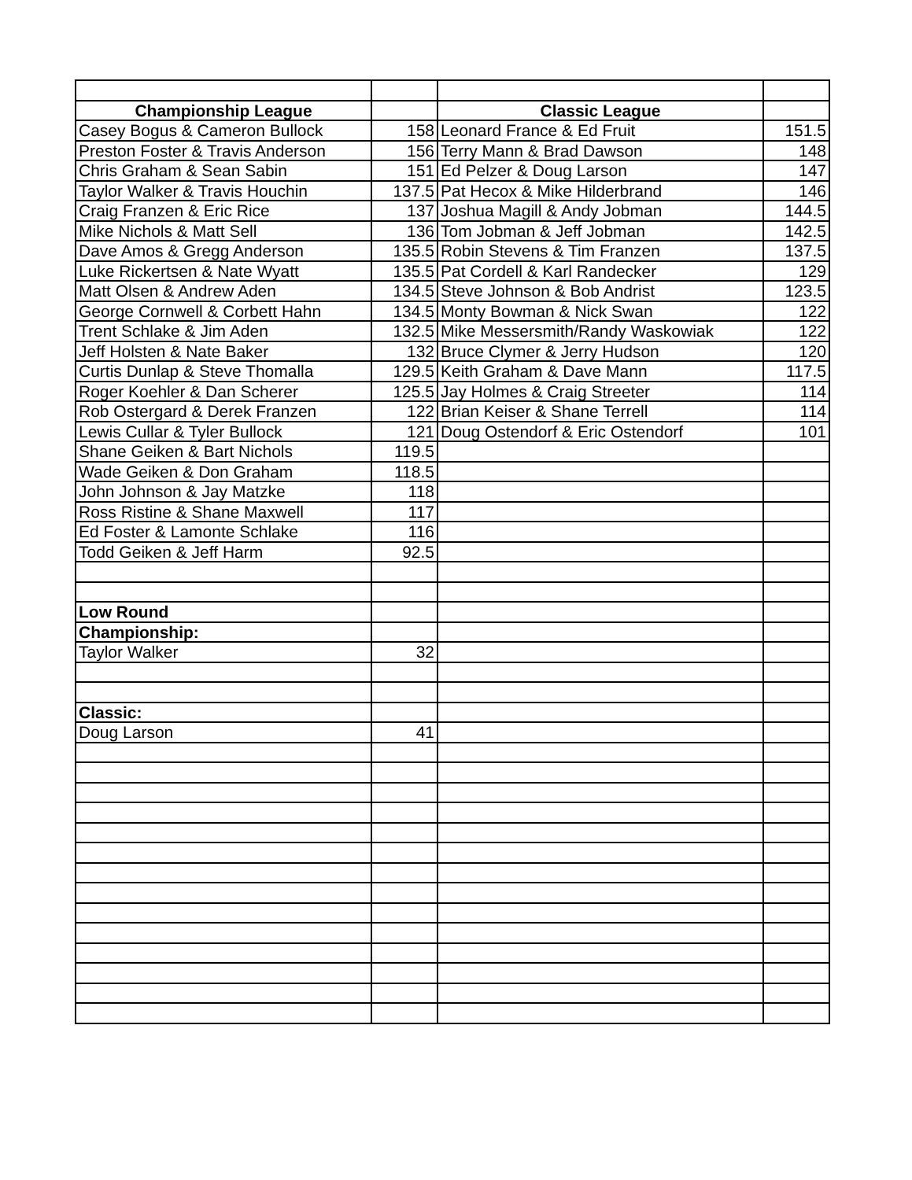| Championship League | | Classic League | |
| Casey Bogus & Cameron Bullock | 158 | Leonard France & Ed Fruit | 151.5 |
| Preston Foster & Travis Anderson | 156 | Terry Mann & Brad Dawson | 148 |
| Chris Graham & Sean Sabin | 151 | Ed Pelzer & Doug Larson | 147 |
| Taylor Walker & Travis Houchin | 137.5 | Pat Hecox & Mike Hilderbrand | 146 |
| Craig Franzen & Eric Rice | 137 | Joshua Magill & Andy Jobman | 144.5 |
| Mike Nichols & Matt Sell | 136 | Tom Jobman & Jeff Jobman | 142.5 |
| Dave Amos & Gregg Anderson | 135.5 | Robin Stevens & Tim Franzen | 137.5 |
| Luke Rickertsen & Nate Wyatt | 135.5 | Pat Cordell & Karl Randecker | 129 |
| Matt Olsen & Andrew Aden | 134.5 | Steve Johnson & Bob Andrist | 123.5 |
| George Cornwell & Corbett Hahn | 134.5 | Monty Bowman & Nick Swan | 122 |
| Trent Schlake & Jim Aden | 132.5 | Mike Messersmith/Randy Waskowiak | 122 |
| Jeff Holsten & Nate Baker | 132 | Bruce Clymer & Jerry Hudson | 120 |
| Curtis Dunlap & Steve Thomalla | 129.5 | Keith Graham & Dave Mann | 117.5 |
| Roger Koehler & Dan Scherer | 125.5 | Jay Holmes & Craig Streeter | 114 |
| Rob Ostergard & Derek Franzen | 122 | Brian Keiser & Shane Terrell | 114 |
| Lewis Cullar & Tyler Bullock | 121 | Doug Ostendorf & Eric Ostendorf | 101 |
| Shane Geiken & Bart Nichols | 119.5 | | |
| Wade Geiken & Don Graham | 118.5 | | |
| John Johnson & Jay Matzke | 118 | | |
| Ross Ristine & Shane Maxwell | 117 | | |
| Ed Foster & Lamonte Schlake | 116 | | |
| Todd Geiken & Jeff Harm | 92.5 | | |
| Low Round | | | |
| Championship: | | | |
| Taylor Walker | 32 | | |
| Classic: | | | |
| Doug Larson | 41 | | |